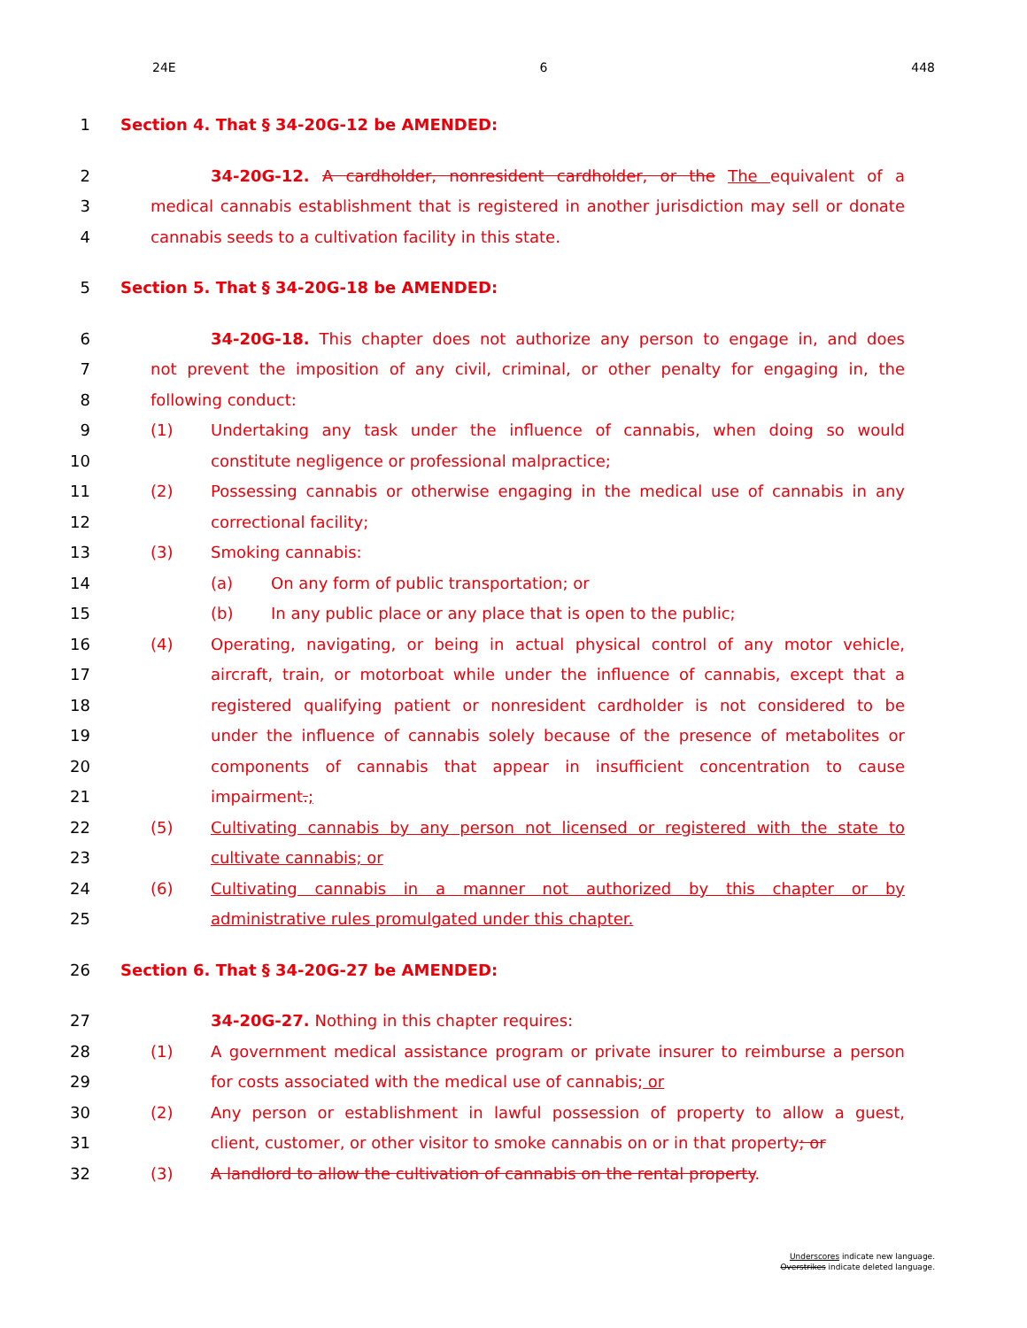24E 6 448
1 Section 4. That § 34-20G-12 be AMENDED:
2 34-20G-12. A cardholder, nonresident cardholder, or the The equivalent of a
3 medical cannabis establishment that is registered in another jurisdiction may sell or donate
4 cannabis seeds to a cultivation facility in this state.
5 Section 5. That § 34-20G-18 be AMENDED:
6 34-20G-18. This chapter does not authorize any person to engage in, and does
7 not prevent the imposition of any civil, criminal, or other penalty for engaging in, the
8 following conduct:
9 (1) Undertaking any task under the influence of cannabis, when doing so would
10 constitute negligence or professional malpractice;
11 (2) Possessing cannabis or otherwise engaging in the medical use of cannabis in any
12 correctional facility;
13 (3) Smoking cannabis:
14 (a) On any form of public transportation; or
15 (b) In any public place or any place that is open to the public;
16 (4) Operating, navigating, or being in actual physical control of any motor vehicle,
17 aircraft, train, or motorboat while under the influence of cannabis, except that a
18 registered qualifying patient or nonresident cardholder is not considered to be
19 under the influence of cannabis solely because of the presence of metabolites or
20 components of cannabis that appear in insufficient concentration to cause
21 impairment.;
22 (5) Cultivating cannabis by any person not licensed or registered with the state to
23 cultivate cannabis; or
24 (6) Cultivating cannabis in a manner not authorized by this chapter or by
25 administrative rules promulgated under this chapter.
26 Section 6. That § 34-20G-27 be AMENDED:
27 34-20G-27. Nothing in this chapter requires:
28 (1) A government medical assistance program or private insurer to reimburse a person
29 for costs associated with the medical use of cannabis; or
30 (2) Any person or establishment in lawful possession of property to allow a guest,
31 client, customer, or other visitor to smoke cannabis on or in that property; or
32 (3) A landlord to allow the cultivation of cannabis on the rental property.
Underscores indicate new language.
Overstrikes indicate deleted language.